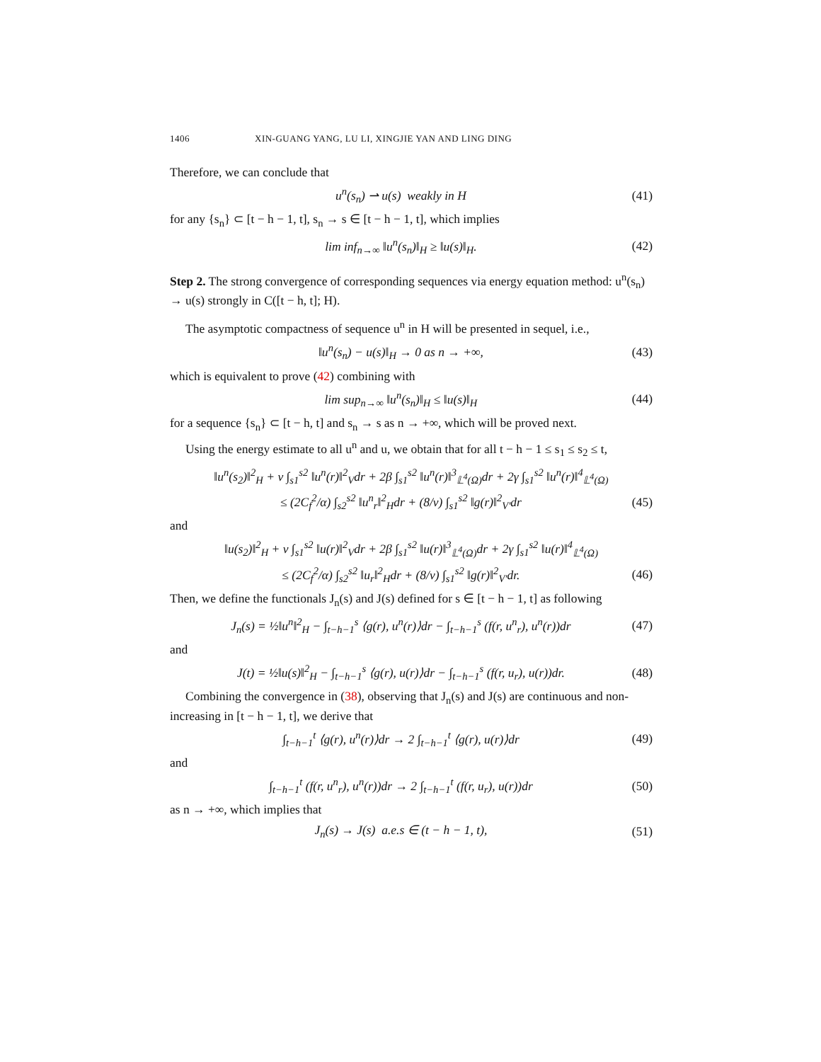1406 XIN-GUANG YANG, LU LI, XINGJIE YAN AND LING DING
Therefore, we can conclude that
u<sup>n</sup>(s<sub>n</sub>) ⇀ u(s) weakly in H (41)
for any {s<sub>n</sub>} ⊂ [t − h − 1, t], s<sub>n</sub> → s ∈ [t − h − 1, t], which implies
lim inf<sub>n→∞</sub> ‖u<sup>n</sup>(s<sub>n</sub>)‖<sub>H</sub> ≥ ‖u(s)‖<sub>H</sub>. (42)
Step 2. The strong convergence of corresponding sequences via energy equation method: u<sup>n</sup>(s<sub>n</sub>) → u(s) strongly in C([t − h, t]; H).
The asymptotic compactness of sequence u<sup>n</sup> in H will be presented in sequel, i.e.,
‖u<sup>n</sup>(s<sub>n</sub>) − u(s)‖<sub>H</sub> → 0 as n → +∞, (43)
which is equivalent to prove (42) combining with
lim sup<sub>n→∞</sub> ‖u<sup>n</sup>(s<sub>n</sub>)‖<sub>H</sub> ≤ ‖u(s)‖<sub>H</sub> (44)
for a sequence {s<sub>n</sub>} ⊂ [t − h, t] and s<sub>n</sub> → s as n → +∞, which will be proved next.
Using the energy estimate to all u<sup>n</sup> and u, we obtain that for all t − h − 1 ≤ s<sub>1</sub> ≤ s<sub>2</sub> ≤ t,
‖u<sup>n</sup>(s<sub>2</sub>)‖<sup>2</sup><sub>H</sub> + ν ∫<sub>s1</sub><sup>s2</sup> ‖u<sup>n</sup>(r)‖<sup>2</sup><sub>V</sub>dr + 2β ∫<sub>s1</sub><sup>s2</sup> ‖u<sup>n</sup>(r)‖<sup>3</sup><sub>𝕃<sup>4</sup>(Ω)</sub>dr + 2γ ∫<sub>s1</sub><sup>s2</sup> ‖u<sup>n</sup>(r)‖<sup>4</sup><sub>𝕃<sup>4</sup>(Ω)</sub>
≤ (2C<sub>f</sub><sup>2</sup>/α) ∫<sub>s2</sub><sup>s2</sup> ‖u<sup>n</sup><sub>r</sub>‖<sup>2</sup><sub>H</sub>dr + (8/ν) ∫<sub>s1</sub><sup>s2</sup> ‖g(r)‖<sup>2</sup><sub>V′</sub>dr (45)
and
‖u(s<sub>2</sub>)‖<sup>2</sup><sub>H</sub> + ν ∫<sub>s1</sub><sup>s2</sup> ‖u(r)‖<sup>2</sup><sub>V</sub>dr + 2β ∫<sub>s1</sub><sup>s2</sup> ‖u(r)‖<sup>3</sup><sub>𝕃<sup>4</sup>(Ω)</sub>dr + 2γ ∫<sub>s1</sub><sup>s2</sup> ‖u(r)‖<sup>4</sup><sub>𝕃<sup>4</sup>(Ω)</sub>
≤ (2C<sub>f</sub><sup>2</sup>/α) ∫<sub>s2</sub><sup>s2</sup> ‖u<sub>r</sub>‖<sup>2</sup><sub>H</sub>dr + (8/ν) ∫<sub>s1</sub><sup>s2</sup> ‖g(r)‖<sup>2</sup><sub>V′</sub>dr. (46)
Then, we define the functionals J<sub>n</sub>(s) and J(s) defined for s ∈ [t − h − 1, t] as following
J<sub>n</sub>(s) = ½‖u<sup>n</sup>‖<sup>2</sup><sub>H</sub> − ∫<sub>t−h−1</sub><sup>s</sup> ⟨g(r), u<sup>n</sup>(r)⟩dr − ∫<sub>t−h−1</sub><sup>s</sup> (f(r, u<sup>n</sup><sub>r</sub>), u<sup>n</sup>(r))dr (47)
and
J(t) = ½‖u(s)‖<sup>2</sup><sub>H</sub> − ∫<sub>t−h−1</sub><sup>s</sup> ⟨g(r), u(r)⟩dr − ∫<sub>t−h−1</sub><sup>s</sup> (f(r, u<sub>r</sub>), u(r))dr. (48)
Combining the convergence in (38), observing that J<sub>n</sub>(s) and J(s) are continuous and non-increasing in [t − h − 1, t], we derive that
∫<sub>t−h−1</sub><sup>t</sup> ⟨g(r), u<sup>n</sup>(r)⟩dr → 2 ∫<sub>t−h−1</sub><sup>t</sup> ⟨g(r), u(r)⟩dr (49)
and
∫<sub>t−h−1</sub><sup>t</sup> (f(r, u<sup>n</sup><sub>r</sub>), u<sup>n</sup>(r))dr → 2 ∫<sub>t−h−1</sub><sup>t</sup> (f(r, u<sub>r</sub>), u(r))dr (50)
as n → +∞, which implies that
J<sub>n</sub>(s) → J(s) a.e.s ∈ (t − h − 1, t), (51)